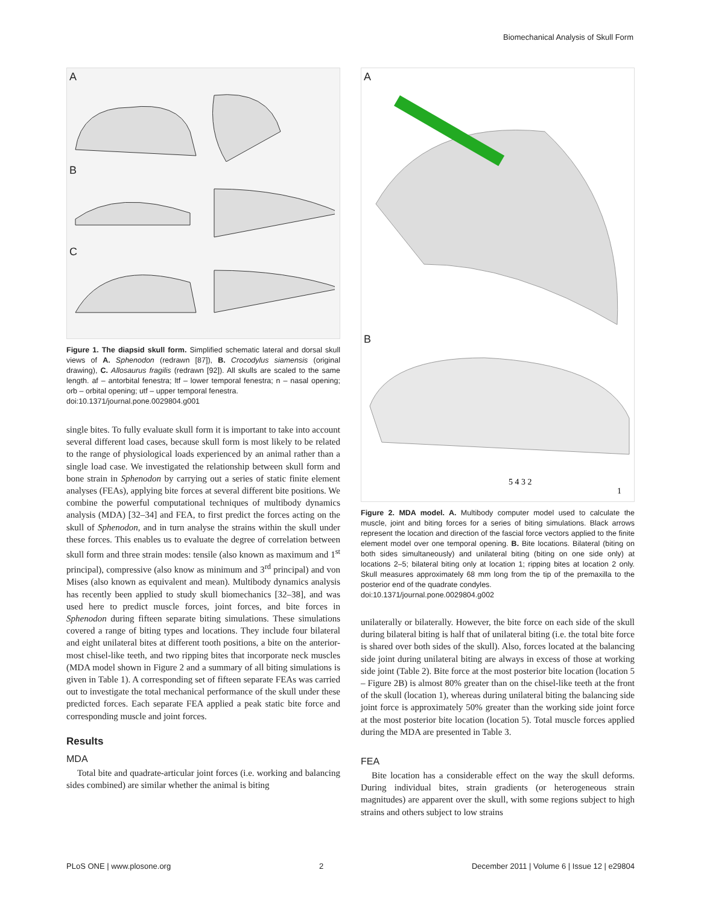Biomechanical Analysis of Skull Form
A
B
C
Figure 1. The diapsid skull form. Simplified schematic lateral and dorsal skull views of A. Sphenodon (redrawn [87]), B. Crocodylus siamensis (original drawing), C. Allosaurus fragilis (redrawn [92]). All skulls are scaled to the same length. af – antorbital fenestra; ltf – lower temporal fenestra; n – nasal opening; orb – orbital opening; utf – upper temporal fenestra.
doi:10.1371/journal.pone.0029804.g001
single bites. To fully evaluate skull form it is important to take into account several different load cases, because skull form is most likely to be related to the range of physiological loads experienced by an animal rather than a single load case. We investigated the relationship between skull form and bone strain in Sphenodon by carrying out a series of static finite element analyses (FEAs), applying bite forces at several different bite positions. We combine the powerful computational techniques of multibody dynamics analysis (MDA) [32–34] and FEA, to first predict the forces acting on the skull of Sphenodon, and in turn analyse the strains within the skull under these forces. This enables us to evaluate the degree of correlation between skull form and three strain modes: tensile (also known as maximum and 1<sup>st</sup> principal), compressive (also know as minimum and 3<sup>rd</sup> principal) and von Mises (also known as equivalent and mean). Multibody dynamics analysis has recently been applied to study skull biomechanics [32–38], and was used here to predict muscle forces, joint forces, and bite forces in Sphenodon during fifteen separate biting simulations. These simulations covered a range of biting types and locations. They include four bilateral and eight unilateral bites at different tooth positions, a bite on the anterior-most chisel-like teeth, and two ripping bites that incorporate neck muscles (MDA model shown in Figure 2 and a summary of all biting simulations is given in Table 1). A corresponding set of fifteen separate FEAs was carried out to investigate the total mechanical performance of the skull under these predicted forces. Each separate FEA applied a peak static bite force and corresponding muscle and joint forces.
Results
MDA
Total bite and quadrate-articular joint forces (i.e. working and balancing sides combined) are similar whether the animal is biting
A
B
5 4 3 2
1
Figure 2. MDA model. A. Multibody computer model used to calculate the muscle, joint and biting forces for a series of biting simulations. Black arrows represent the location and direction of the fascial force vectors applied to the finite element model over one temporal opening. B. Bite locations. Bilateral (biting on both sides simultaneously) and unilateral biting (biting on one side only) at locations 2–5; bilateral biting only at location 1; ripping bites at location 2 only. Skull measures approximately 68 mm long from the tip of the premaxilla to the posterior end of the quadrate condyles.
doi:10.1371/journal.pone.0029804.g002
unilaterally or bilaterally. However, the bite force on each side of the skull during bilateral biting is half that of unilateral biting (i.e. the total bite force is shared over both sides of the skull). Also, forces located at the balancing side joint during unilateral biting are always in excess of those at working side joint (Table 2). Bite force at the most posterior bite location (location 5 – Figure 2B) is almost 80% greater than on the chisel-like teeth at the front of the skull (location 1), whereas during unilateral biting the balancing side joint force is approximately 50% greater than the working side joint force at the most posterior bite location (location 5). Total muscle forces applied during the MDA are presented in Table 3.
FEA
Bite location has a considerable effect on the way the skull deforms. During individual bites, strain gradients (or heterogeneous strain magnitudes) are apparent over the skull, with some regions subject to high strains and others subject to low strains
PLoS ONE | www.plosone.org 2 December 2011 | Volume 6 | Issue 12 | e29804